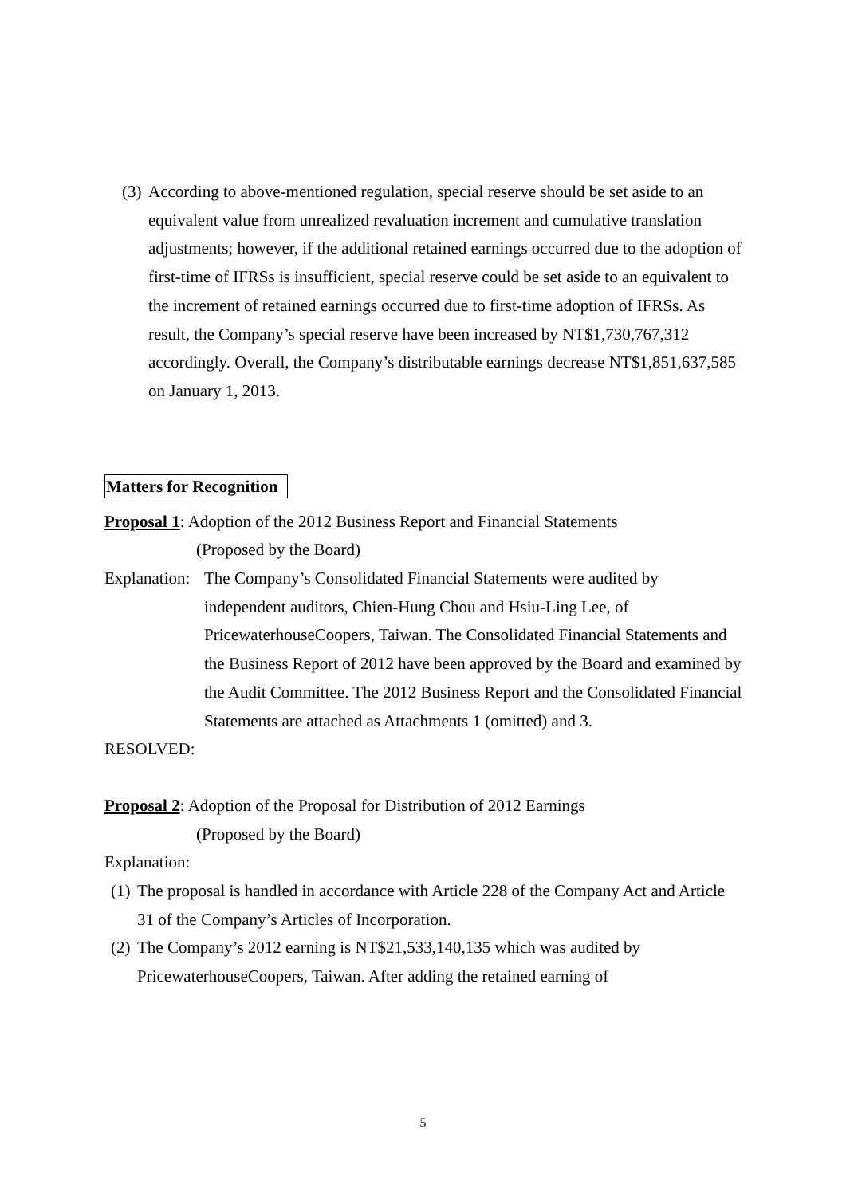(3)
According to above-mentioned regulation, special reserve should be set aside to an equivalent value from unrealized revaluation increment and cumulative translation adjustments; however, if the additional retained earnings occurred due to the adoption of first-time of IFRSs is insufficient, special reserve could be set aside to an equivalent to the increment of retained earnings occurred due to first-time adoption of IFRSs. As result, the Company’s special reserve have been increased by NT$1,730,767,312 accordingly. Overall, the Company’s distributable earnings decrease NT$1,851,637,585 on January 1, 2013.
Matters for Recognition
Proposal 1: Adoption of the 2012 Business Report and Financial Statements
(Proposed by the Board)
Explanation:
The Company’s Consolidated Financial Statements were audited by independent auditors, Chien-Hung Chou and Hsiu-Ling Lee, of PricewaterhouseCoopers, Taiwan. The Consolidated Financial Statements and the Business Report of 2012 have been approved by the Board and examined by the Audit Committee. The 2012 Business Report and the Consolidated Financial Statements are attached as Attachments 1 (omitted) and 3.
RESOLVED:
Proposal 2: Adoption of the Proposal for Distribution of 2012 Earnings
(Proposed by the Board)
Explanation:
(1)
The proposal is handled in accordance with Article 228 of the Company Act and Article 31 of the Company’s Articles of Incorporation.
(2)
The Company’s 2012 earning is NT$21,533,140,135 which was audited by PricewaterhouseCoopers, Taiwan. After adding the retained earning of
5